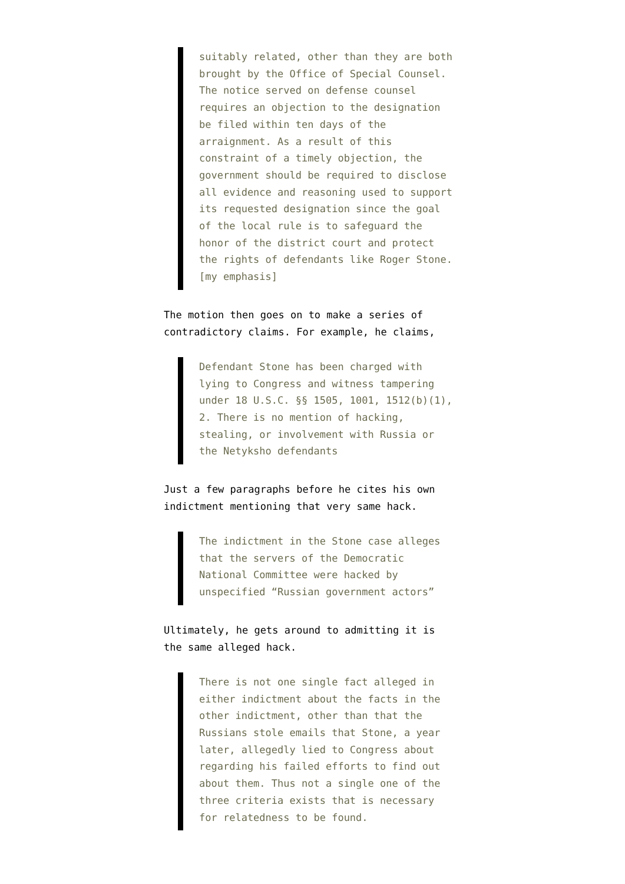suitably related, other than they are both brought by the Office of Special Counsel. The notice served on defense counsel requires an objection to the designation be filed within ten days of the arraignment. As a result of this constraint of a timely objection, the government should be required to disclose all evidence and reasoning used to support its requested designation since the goal of the local rule is to safeguard the honor of the district court and protect the rights of defendants like Roger Stone. [my emphasis]
The motion then goes on to make a series of contradictory claims. For example, he claims,
Defendant Stone has been charged with lying to Congress and witness tampering under 18 U.S.C. §§ 1505, 1001, 1512(b)(1), 2. There is no mention of hacking, stealing, or involvement with Russia or the Netyksho defendants
Just a few paragraphs before he cites his own indictment mentioning that very same hack.
The indictment in the Stone case alleges that the servers of the Democratic National Committee were hacked by unspecified “Russian government actors”
Ultimately, he gets around to admitting it is the same alleged hack.
There is not one single fact alleged in either indictment about the facts in the other indictment, other than that the Russians stole emails that Stone, a year later, allegedly lied to Congress about regarding his failed efforts to find out about them. Thus not a single one of the three criteria exists that is necessary for relatedness to be found.